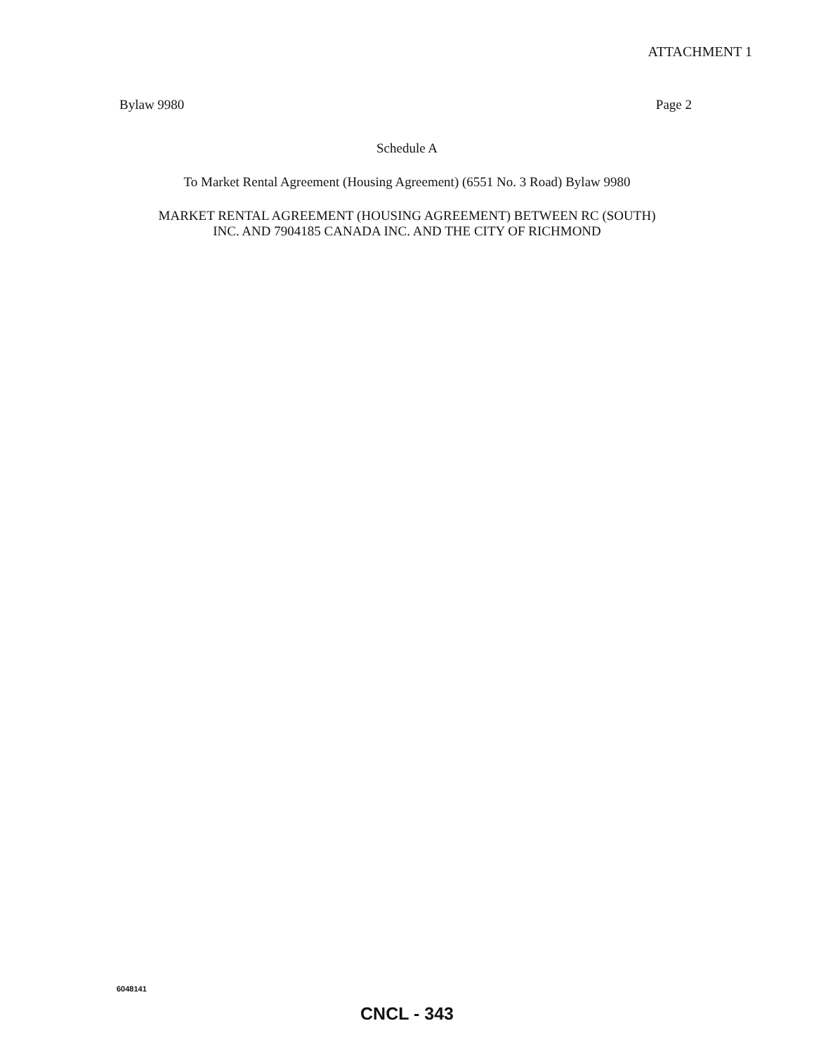ATTACHMENT 1
Bylaw 9980 Page 2
Schedule A
To Market Rental Agreement (Housing Agreement) (6551 No. 3 Road) Bylaw 9980
MARKET RENTAL AGREEMENT (HOUSING AGREEMENT) BETWEEN RC (SOUTH)
INC. AND 7904185 CANADA INC. AND THE CITY OF RICHMOND
6048141
CNCL - 343